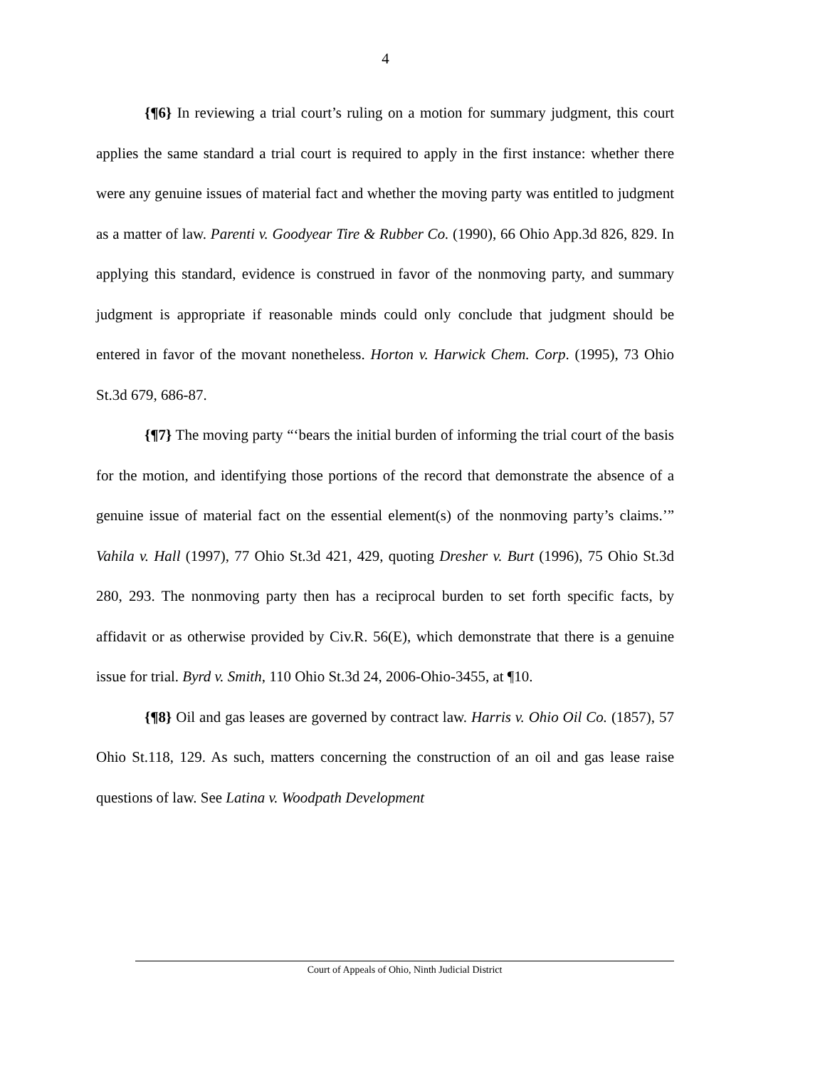4
{¶6} In reviewing a trial court’s ruling on a motion for summary judgment, this court applies the same standard a trial court is required to apply in the first instance: whether there were any genuine issues of material fact and whether the moving party was entitled to judgment as a matter of law. Parenti v. Goodyear Tire & Rubber Co. (1990), 66 Ohio App.3d 826, 829. In applying this standard, evidence is construed in favor of the nonmoving party, and summary judgment is appropriate if reasonable minds could only conclude that judgment should be entered in favor of the movant nonetheless. Horton v. Harwick Chem. Corp. (1995), 73 Ohio St.3d 679, 686-87.
{¶7} The moving party “‘bears the initial burden of informing the trial court of the basis for the motion, and identifying those portions of the record that demonstrate the absence of a genuine issue of material fact on the essential element(s) of the nonmoving party’s claims.’” Vahila v. Hall (1997), 77 Ohio St.3d 421, 429, quoting Dresher v. Burt (1996), 75 Ohio St.3d 280, 293. The nonmoving party then has a reciprocal burden to set forth specific facts, by affidavit or as otherwise provided by Civ.R. 56(E), which demonstrate that there is a genuine issue for trial. Byrd v. Smith, 110 Ohio St.3d 24, 2006-Ohio-3455, at ¶10.
{¶8} Oil and gas leases are governed by contract law. Harris v. Ohio Oil Co. (1857), 57 Ohio St.118, 129. As such, matters concerning the construction of an oil and gas lease raise questions of law. See Latina v. Woodpath Development
Court of Appeals of Ohio, Ninth Judicial District